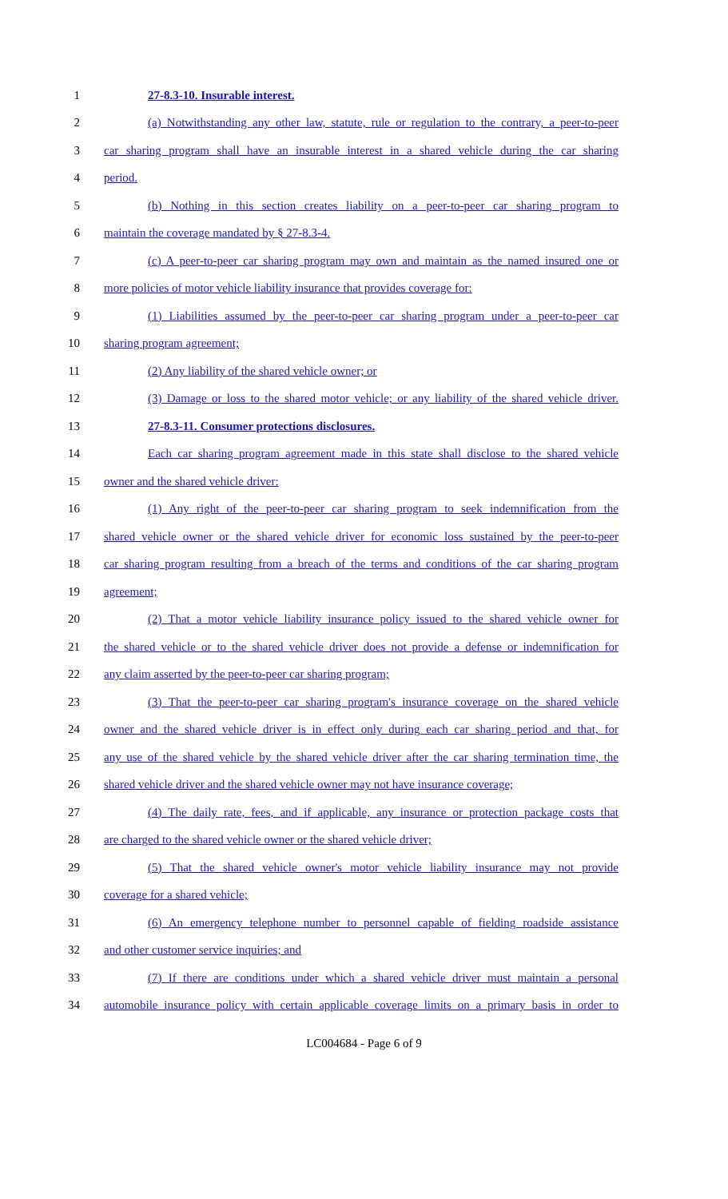1 27-8.3-10. Insurable interest.
2 (a) Notwithstanding any other law, statute, rule or regulation to the contrary, a peer-to-peer
3 car sharing program shall have an insurable interest in a shared vehicle during the car sharing
4 period.
5 (b) Nothing in this section creates liability on a peer-to-peer car sharing program to
6 maintain the coverage mandated by § 27-8.3-4.
7 (c) A peer-to-peer car sharing program may own and maintain as the named insured one or
8 more policies of motor vehicle liability insurance that provides coverage for:
9 (1) Liabilities assumed by the peer-to-peer car sharing program under a peer-to-peer car
10 sharing program agreement;
11 (2) Any liability of the shared vehicle owner; or
12 (3) Damage or loss to the shared motor vehicle; or any liability of the shared vehicle driver.
13 27-8.3-11. Consumer protections disclosures.
14 Each car sharing program agreement made in this state shall disclose to the shared vehicle
15 owner and the shared vehicle driver:
16 (1) Any right of the peer-to-peer car sharing program to seek indemnification from the
17 shared vehicle owner or the shared vehicle driver for economic loss sustained by the peer-to-peer
18 car sharing program resulting from a breach of the terms and conditions of the car sharing program
19 agreement;
20 (2) That a motor vehicle liability insurance policy issued to the shared vehicle owner for
21 the shared vehicle or to the shared vehicle driver does not provide a defense or indemnification for
22 any claim asserted by the peer-to-peer car sharing program;
23 (3) That the peer-to-peer car sharing program's insurance coverage on the shared vehicle
24 owner and the shared vehicle driver is in effect only during each car sharing period and that, for
25 any use of the shared vehicle by the shared vehicle driver after the car sharing termination time, the
26 shared vehicle driver and the shared vehicle owner may not have insurance coverage;
27 (4) The daily rate, fees, and if applicable, any insurance or protection package costs that
28 are charged to the shared vehicle owner or the shared vehicle driver;
29 (5) That the shared vehicle owner's motor vehicle liability insurance may not provide
30 coverage for a shared vehicle;
31 (6) An emergency telephone number to personnel capable of fielding roadside assistance
32 and other customer service inquiries; and
33 (7) If there are conditions under which a shared vehicle driver must maintain a personal
34 automobile insurance policy with certain applicable coverage limits on a primary basis in order to
LC004684 - Page 6 of 9